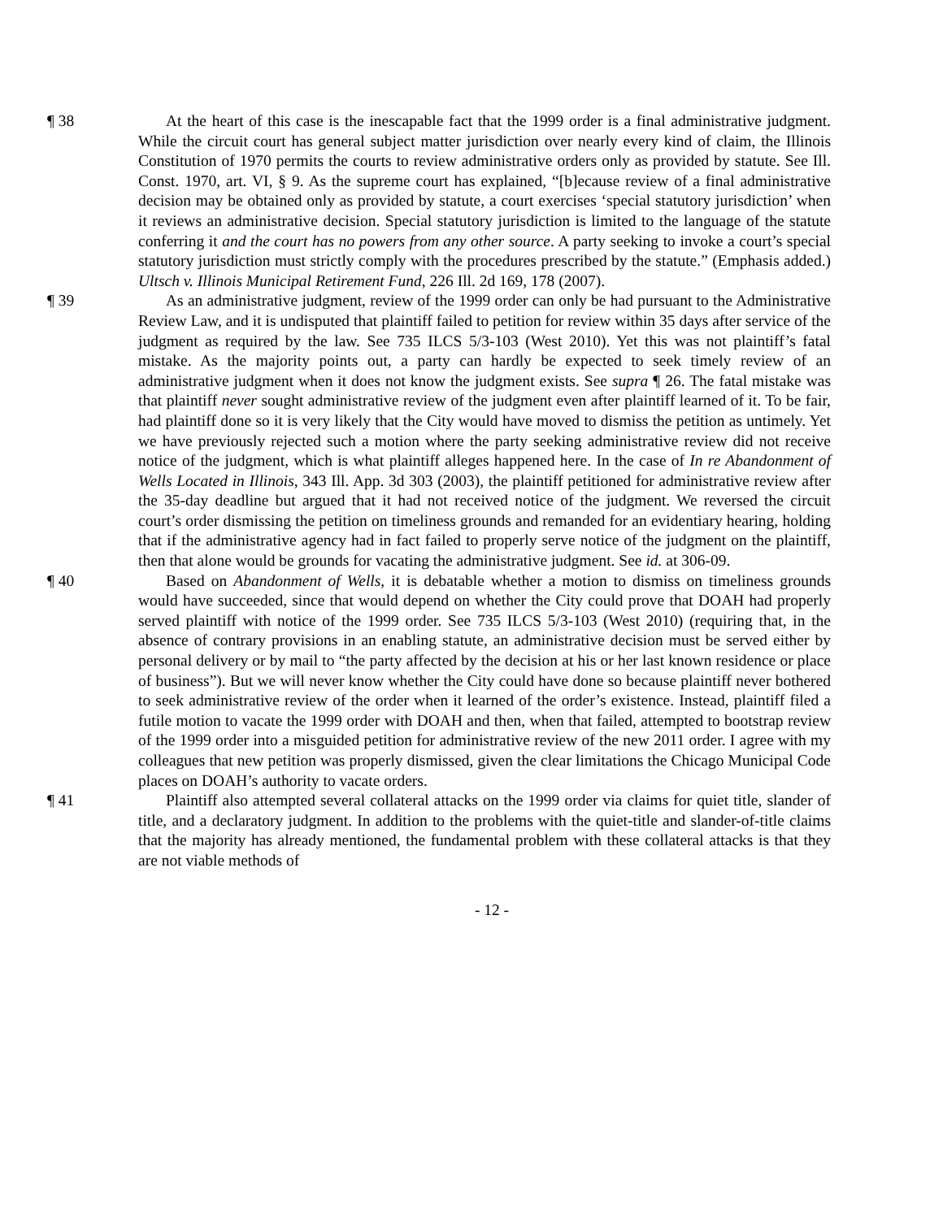¶ 38 At the heart of this case is the inescapable fact that the 1999 order is a final administrative judgment. While the circuit court has general subject matter jurisdiction over nearly every kind of claim, the Illinois Constitution of 1970 permits the courts to review administrative orders only as provided by statute. See Ill. Const. 1970, art. VI, § 9. As the supreme court has explained, “[b]ecause review of a final administrative decision may be obtained only as provided by statute, a court exercises ‘special statutory jurisdiction’ when it reviews an administrative decision. Special statutory jurisdiction is limited to the language of the statute conferring it and the court has no powers from any other source. A party seeking to invoke a court’s special statutory jurisdiction must strictly comply with the procedures prescribed by the statute.” (Emphasis added.) Ultsch v. Illinois Municipal Retirement Fund, 226 Ill. 2d 169, 178 (2007).
¶ 39 As an administrative judgment, review of the 1999 order can only be had pursuant to the Administrative Review Law, and it is undisputed that plaintiff failed to petition for review within 35 days after service of the judgment as required by the law. See 735 ILCS 5/3-103 (West 2010). Yet this was not plaintiff’s fatal mistake. As the majority points out, a party can hardly be expected to seek timely review of an administrative judgment when it does not know the judgment exists. See supra ¶ 26. The fatal mistake was that plaintiff never sought administrative review of the judgment even after plaintiff learned of it. To be fair, had plaintiff done so it is very likely that the City would have moved to dismiss the petition as untimely. Yet we have previously rejected such a motion where the party seeking administrative review did not receive notice of the judgment, which is what plaintiff alleges happened here. In the case of In re Abandonment of Wells Located in Illinois, 343 Ill. App. 3d 303 (2003), the plaintiff petitioned for administrative review after the 35-day deadline but argued that it had not received notice of the judgment. We reversed the circuit court’s order dismissing the petition on timeliness grounds and remanded for an evidentiary hearing, holding that if the administrative agency had in fact failed to properly serve notice of the judgment on the plaintiff, then that alone would be grounds for vacating the administrative judgment. See id. at 306-09.
¶ 40 Based on Abandonment of Wells, it is debatable whether a motion to dismiss on timeliness grounds would have succeeded, since that would depend on whether the City could prove that DOAH had properly served plaintiff with notice of the 1999 order. See 735 ILCS 5/3-103 (West 2010) (requiring that, in the absence of contrary provisions in an enabling statute, an administrative decision must be served either by personal delivery or by mail to “the party affected by the decision at his or her last known residence or place of business”). But we will never know whether the City could have done so because plaintiff never bothered to seek administrative review of the order when it learned of the order’s existence. Instead, plaintiff filed a futile motion to vacate the 1999 order with DOAH and then, when that failed, attempted to bootstrap review of the 1999 order into a misguided petition for administrative review of the new 2011 order. I agree with my colleagues that new petition was properly dismissed, given the clear limitations the Chicago Municipal Code places on DOAH’s authority to vacate orders.
¶ 41 Plaintiff also attempted several collateral attacks on the 1999 order via claims for quiet title, slander of title, and a declaratory judgment. In addition to the problems with the quiet-title and slander-of-title claims that the majority has already mentioned, the fundamental problem with these collateral attacks is that they are not viable methods of
- 12 -